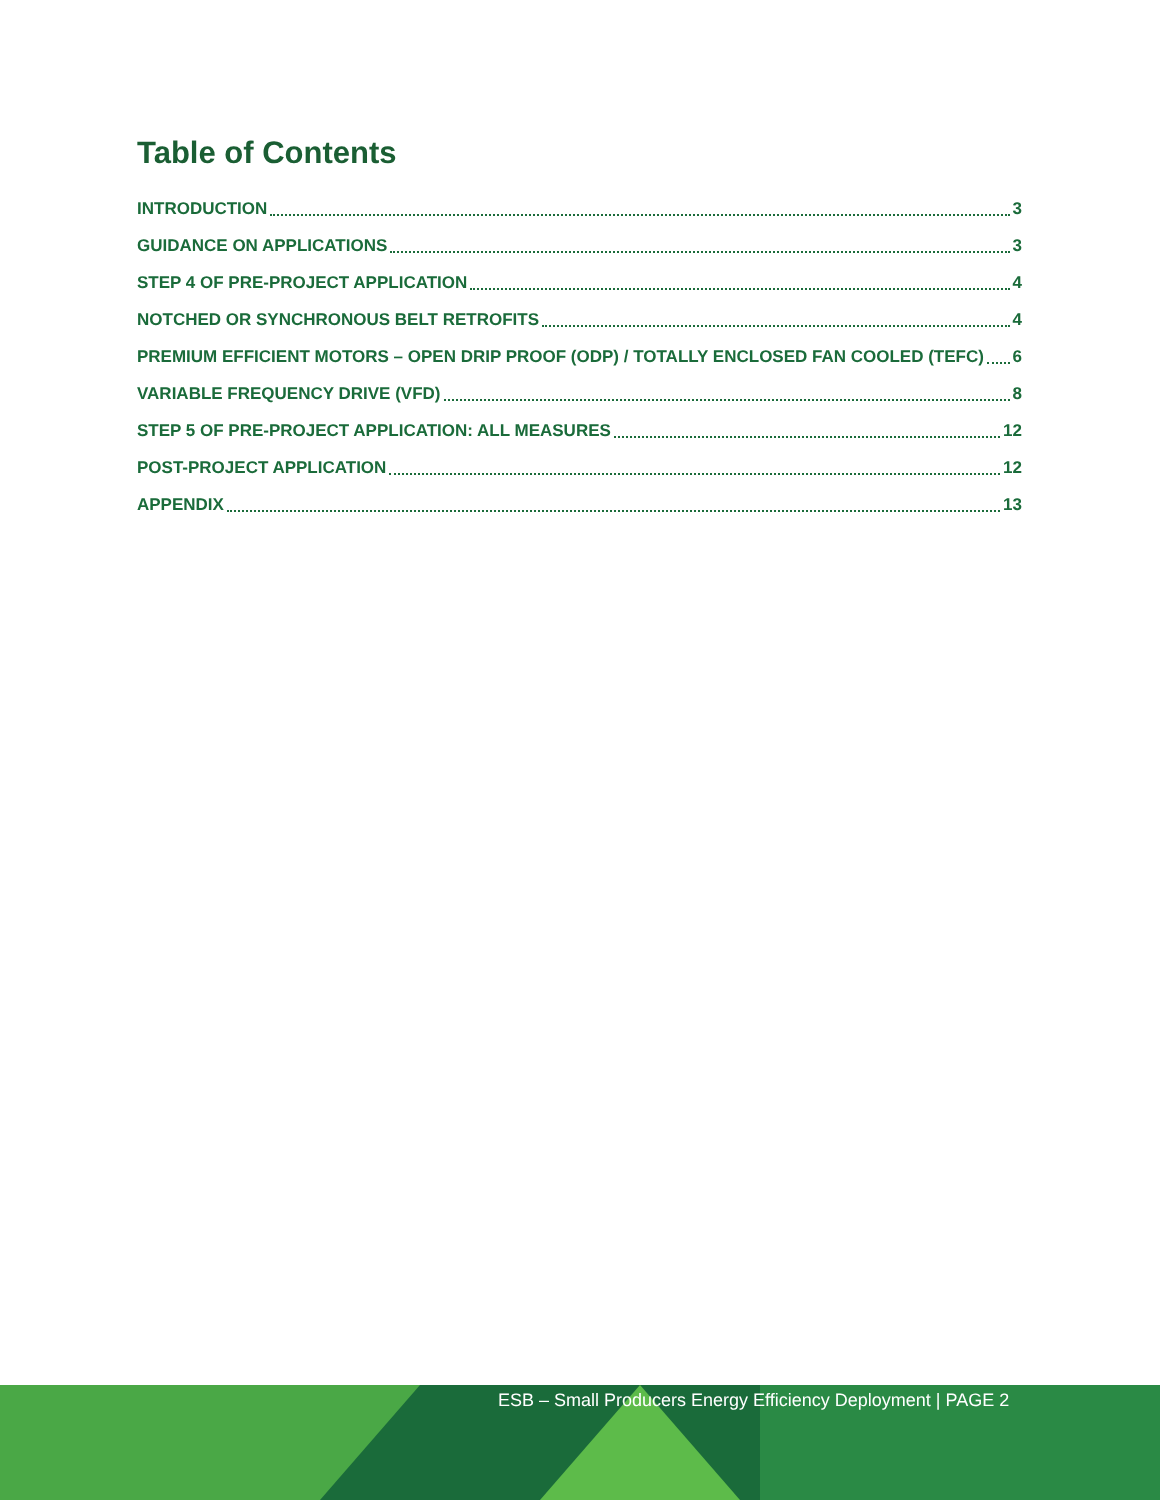Table of Contents
INTRODUCTION 3
GUIDANCE ON APPLICATIONS 3
STEP 4 OF PRE-PROJECT APPLICATION 4
NOTCHED OR SYNCHRONOUS BELT RETROFITS 4
PREMIUM EFFICIENT MOTORS – OPEN DRIP PROOF (ODP) / TOTALLY ENCLOSED FAN COOLED (TEFC) 6
VARIABLE FREQUENCY DRIVE (VFD) 8
STEP 5 OF PRE-PROJECT APPLICATION: ALL MEASURES 12
POST-PROJECT APPLICATION 12
APPENDIX 13
ESB – Small Producers Energy Efficiency Deployment | PAGE 2